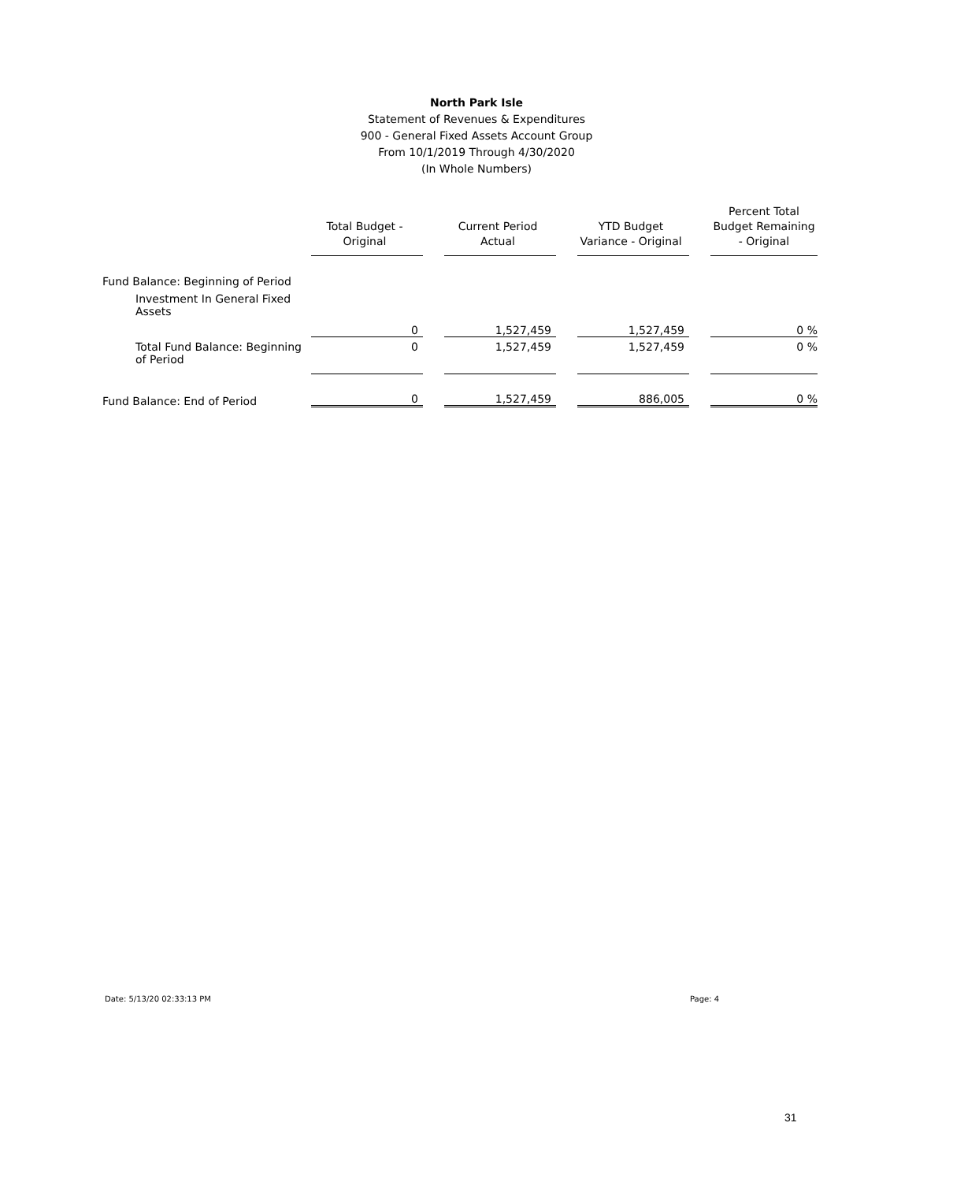North Park Isle
Statement of Revenues & Expenditures
900 - General Fixed Assets Account Group
From 10/1/2019 Through 4/30/2020
(In Whole Numbers)
| | Total Budget - Original | | Current Period Actual | | YTD Budget Variance - Original | | Percent Total Budget Remaining - Original |
| Fund Balance: Beginning of Period | | | | | | | |
| Investment In General Fixed Assets | | | | | | | |
| | 0 | | 1,527,459 | | 1,527,459 | | 0 % |
| Total Fund Balance: Beginning of Period | 0 | | 1,527,459 | | 1,527,459 | | 0 % |
| Fund Balance: End of Period | 0 | | 1,527,459 | | 886,005 | | 0 % |
Date: 5/13/20 02:33:13 PM Page: 4
31